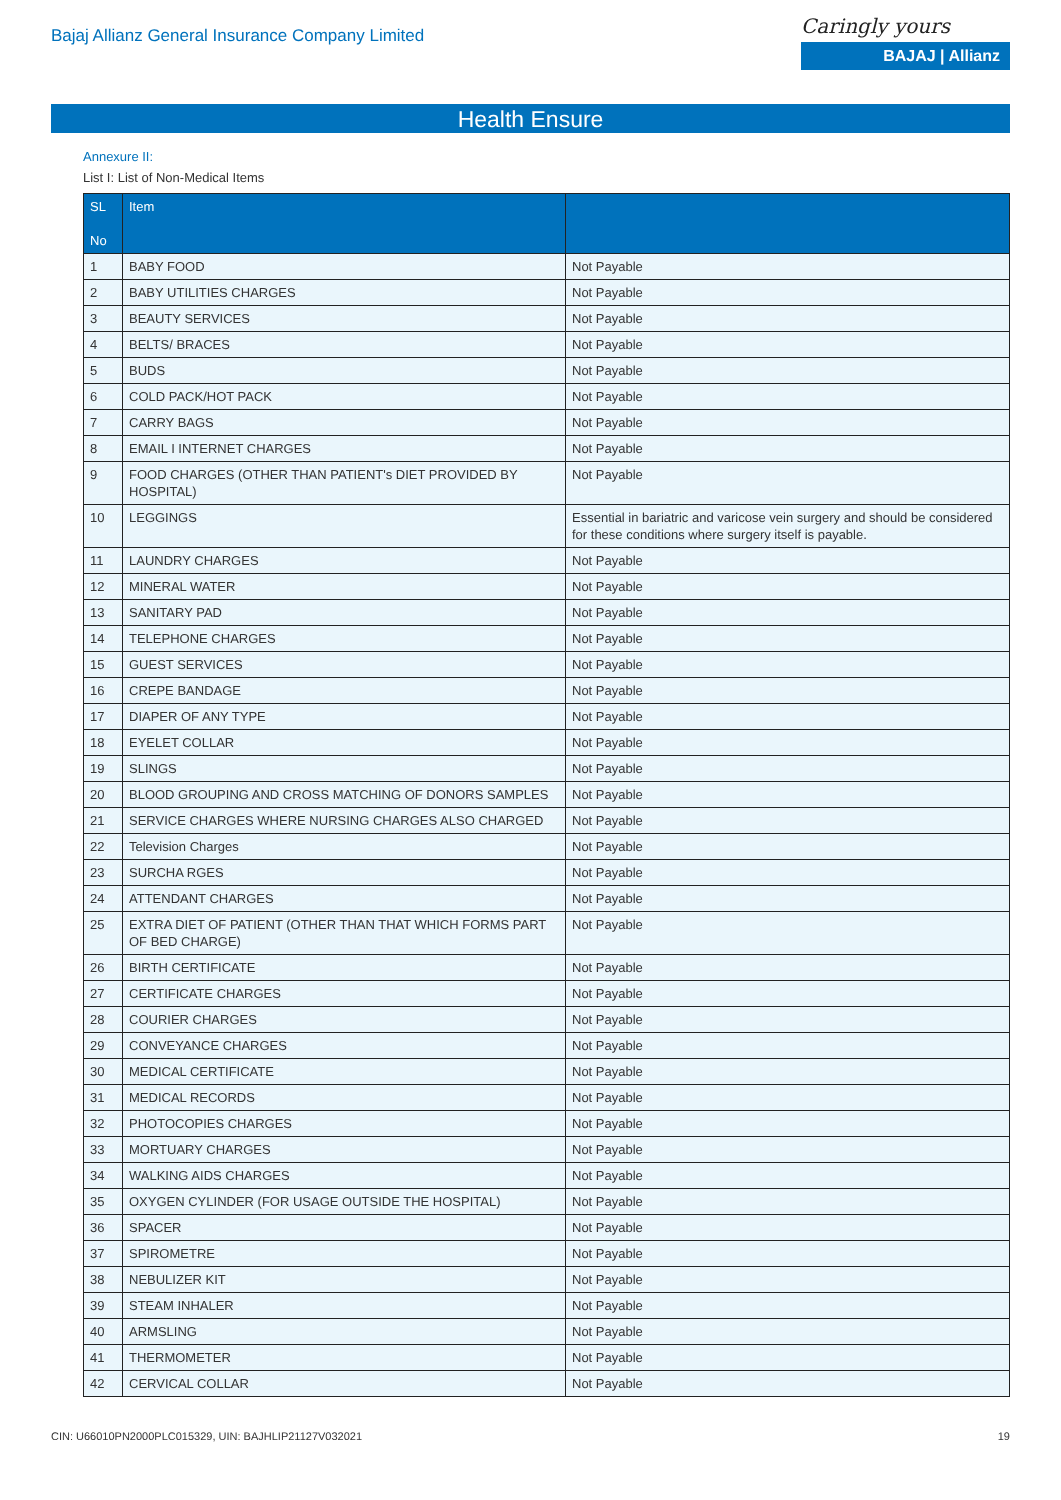Bajaj Allianz General Insurance Company Limited
Caringly yours
BAJAJ | Allianz
Health Ensure
Annexure II:
List I: List of Non-Medical Items
| SL No | Item | |
| --- | --- | --- |
| 1 | BABY FOOD | Not Payable |
| 2 | BABY UTILITIES CHARGES | Not Payable |
| 3 | BEAUTY SERVICES | Not Payable |
| 4 | BELTS/ BRACES | Not Payable |
| 5 | BUDS | Not Payable |
| 6 | COLD PACK/HOT PACK | Not Payable |
| 7 | CARRY BAGS | Not Payable |
| 8 | EMAIL I INTERNET CHARGES | Not Payable |
| 9 | FOOD CHARGES (OTHER THAN PATIENT's DIET PROVIDED BY HOSPITAL) | Not Payable |
| 10 | LEGGINGS | Essential in bariatric and varicose vein surgery and should be considered for these conditions where surgery itself is payable. |
| 11 | LAUNDRY CHARGES | Not Payable |
| 12 | MINERAL WATER | Not Payable |
| 13 | SANITARY PAD | Not Payable |
| 14 | TELEPHONE CHARGES | Not Payable |
| 15 | GUEST SERVICES | Not Payable |
| 16 | CREPE BANDAGE | Not Payable |
| 17 | DIAPER OF ANY TYPE | Not Payable |
| 18 | EYELET COLLAR | Not Payable |
| 19 | SLINGS | Not Payable |
| 20 | BLOOD GROUPING AND CROSS MATCHING OF DONORS SAMPLES | Not Payable |
| 21 | SERVICE CHARGES WHERE NURSING CHARGES ALSO CHARGED | Not Payable |
| 22 | Television Charges | Not Payable |
| 23 | SURCHA RGES | Not Payable |
| 24 | ATTENDANT CHARGES | Not Payable |
| 25 | EXTRA DIET OF PATIENT (OTHER THAN THAT WHICH FORMS PART OF BED CHARGE) | Not Payable |
| 26 | BIRTH CERTIFICATE | Not Payable |
| 27 | CERTIFICATE CHARGES | Not Payable |
| 28 | COURIER CHARGES | Not Payable |
| 29 | CONVEYANCE CHARGES | Not Payable |
| 30 | MEDICAL CERTIFICATE | Not Payable |
| 31 | MEDICAL RECORDS | Not Payable |
| 32 | PHOTOCOPIES CHARGES | Not Payable |
| 33 | MORTUARY CHARGES | Not Payable |
| 34 | WALKING AIDS CHARGES | Not Payable |
| 35 | OXYGEN CYLINDER (FOR USAGE OUTSIDE THE HOSPITAL) | Not Payable |
| 36 | SPACER | Not Payable |
| 37 | SPIROMETRE | Not Payable |
| 38 | NEBULIZER KIT | Not Payable |
| 39 | STEAM INHALER | Not Payable |
| 40 | ARMSLING | Not Payable |
| 41 | THERMOMETER | Not Payable |
| 42 | CERVICAL COLLAR | Not Payable |
CIN: U66010PN2000PLC015329, UIN: BAJHLIP21127V032021 19